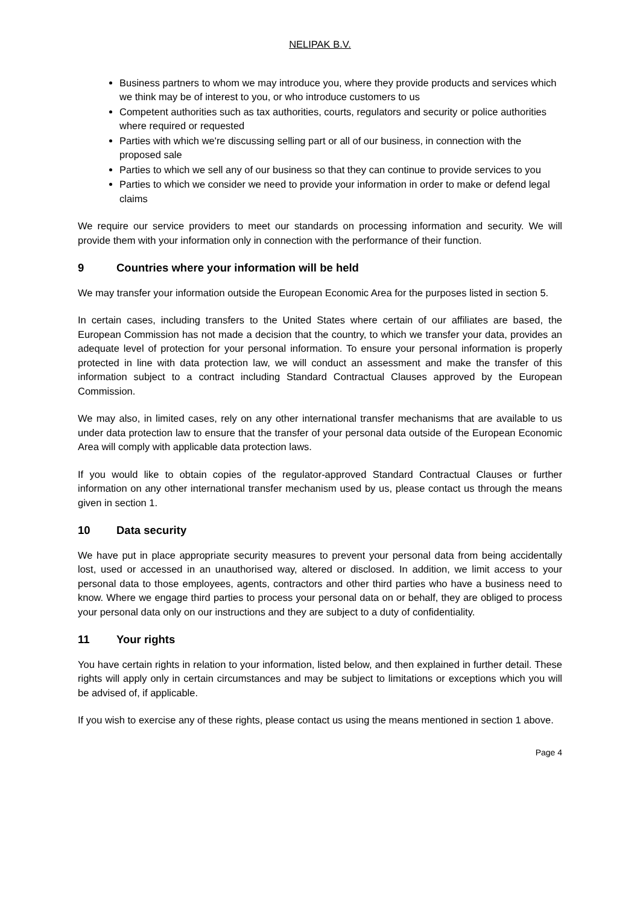NELIPAK B.V.
Business partners to whom we may introduce you, where they provide products and services which we think may be of interest to you, or who introduce customers to us
Competent authorities such as tax authorities, courts, regulators and security or police authorities where required or requested
Parties with which we're discussing selling part or all of our business, in connection with the proposed sale
Parties to which we sell any of our business so that they can continue to provide services to you
Parties to which we consider we need to provide your information in order to make or defend legal claims
We require our service providers to meet our standards on processing information and security. We will provide them with your information only in connection with the performance of their function.
9 Countries where your information will be held
We may transfer your information outside the European Economic Area for the purposes listed in section 5.
In certain cases, including transfers to the United States where certain of our affiliates are based, the European Commission has not made a decision that the country, to which we transfer your data, provides an adequate level of protection for your personal information. To ensure your personal information is properly protected in line with data protection law, we will conduct an assessment and make the transfer of this information subject to a contract including Standard Contractual Clauses approved by the European Commission.
We may also, in limited cases, rely on any other international transfer mechanisms that are available to us under data protection law to ensure that the transfer of your personal data outside of the European Economic Area will comply with applicable data protection laws.
If you would like to obtain copies of the regulator-approved Standard Contractual Clauses or further information on any other international transfer mechanism used by us, please contact us through the means given in section 1.
10 Data security
We have put in place appropriate security measures to prevent your personal data from being accidentally lost, used or accessed in an unauthorised way, altered or disclosed. In addition, we limit access to your personal data to those employees, agents, contractors and other third parties who have a business need to know. Where we engage third parties to process your personal data on or behalf, they are obliged to process your personal data only on our instructions and they are subject to a duty of confidentiality.
11 Your rights
You have certain rights in relation to your information, listed below, and then explained in further detail. These rights will apply only in certain circumstances and may be subject to limitations or exceptions which you will be advised of, if applicable.
If you wish to exercise any of these rights, please contact us using the means mentioned in section 1 above.
Page 4